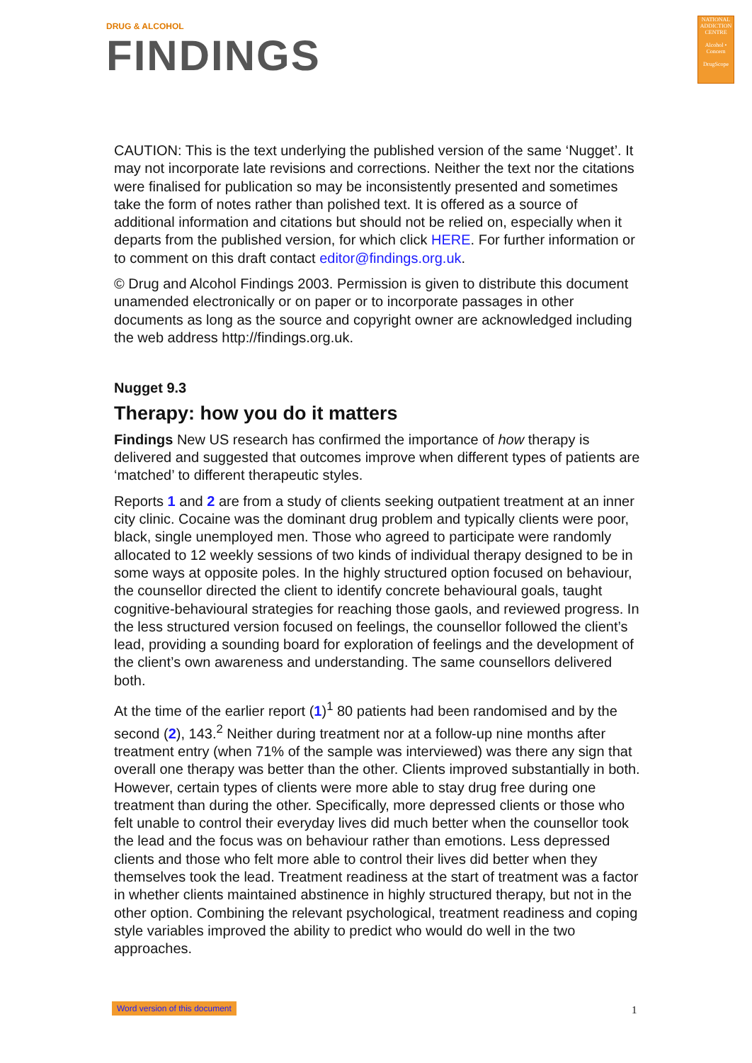DRUG & ALCOHOL
FINDINGS
NATIONAL ADDICTION CENTRE
Alcohol • Concern
DrugScope
CAUTION: This is the text underlying the published version of the same ‘Nugget’. It may not incorporate late revisions and corrections. Neither the text nor the citations were finalised for publication so may be inconsistently presented and sometimes take the form of notes rather than polished text. It is offered as a source of additional information and citations but should not be relied on, especially when it departs from the published version, for which click HERE. For further information or to comment on this draft contact editor@findings.org.uk.
© Drug and Alcohol Findings 2003. Permission is given to distribute this document unamended electronically or on paper or to incorporate passages in other documents as long as the source and copyright owner are acknowledged including the web address http://findings.org.uk.
Nugget 9.3
Therapy: how you do it matters
Findings New US research has confirmed the importance of how therapy is delivered and suggested that outcomes improve when different types of patients are ‘matched’ to different therapeutic styles.
Reports 1 and 2 are from a study of clients seeking outpatient treatment at an inner city clinic. Cocaine was the dominant drug problem and typically clients were poor, black, single unemployed men. Those who agreed to participate were randomly allocated to 12 weekly sessions of two kinds of individual therapy designed to be in some ways at opposite poles. In the highly structured option focused on behaviour, the counsellor directed the client to identify concrete behavioural goals, taught cognitive-behavioural strategies for reaching those gaols, and reviewed progress. In the less structured version focused on feelings, the counsellor followed the client’s lead, providing a sounding board for exploration of feelings and the development of the client’s own awareness and understanding. The same counsellors delivered both.
At the time of the earlier report (1)<sup>1</sup> 80 patients had been randomised and by the second (2), 143.<sup>2</sup> Neither during treatment nor at a follow-up nine months after treatment entry (when 71% of the sample was interviewed) was there any sign that overall one therapy was better than the other. Clients improved substantially in both. However, certain types of clients were more able to stay drug free during one treatment than during the other. Specifically, more depressed clients or those who felt unable to control their everyday lives did much better when the counsellor took the lead and the focus was on behaviour rather than emotions. Less depressed clients and those who felt more able to control their lives did better when they themselves took the lead. Treatment readiness at the start of treatment was a factor in whether clients maintained abstinence in highly structured therapy, but not in the other option. Combining the relevant psychological, treatment readiness and coping style variables improved the ability to predict who would do well in the two approaches.
Word version of this document 1